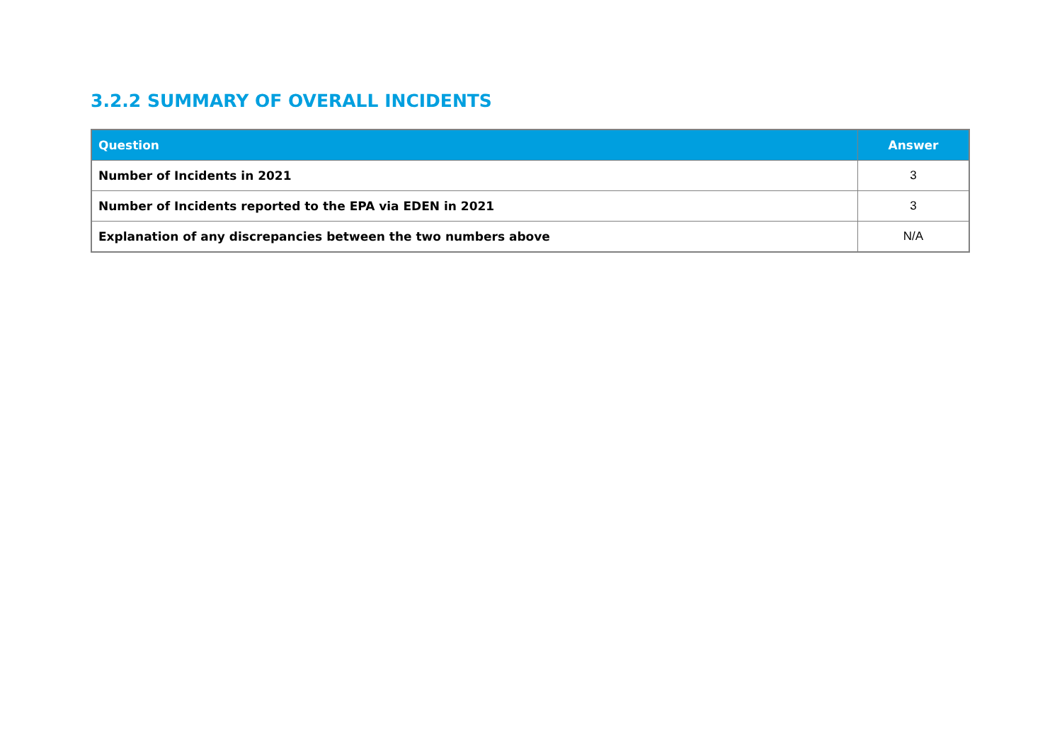3.2.2 SUMMARY OF OVERALL INCIDENTS
| Question | Answer |
| --- | --- |
| Number of Incidents in 2021 | 3 |
| Number of Incidents reported to the EPA via EDEN in 2021 | 3 |
| Explanation of any discrepancies between the two numbers above | N/A |